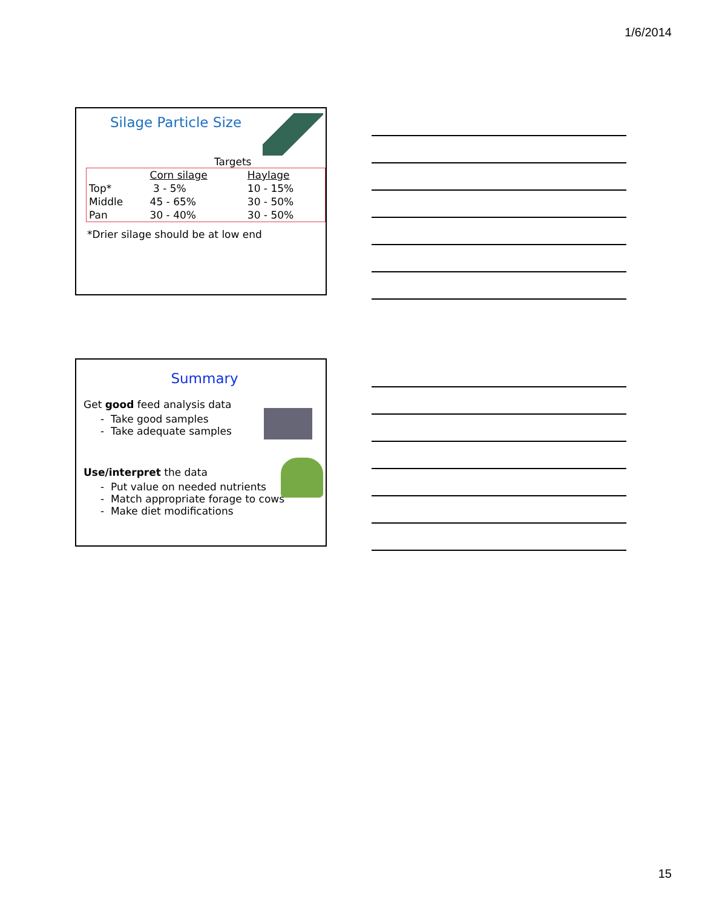1/6/2014
Silage Particle Size
Targets
| | Corn silage | Haylage |
| Top* | 3 - 5% | 10 - 15% |
| Middle | 45 - 65% | 30 - 50% |
| Pan | 30 - 40% | 30 - 50% |
*Drier silage should be at low end
Summary
Get good feed analysis data
- Take good samples
- Take adequate samples
Use/interpret the data
- Put value on needed nutrients
- Match appropriate forage to cows
- Make diet modifications
15